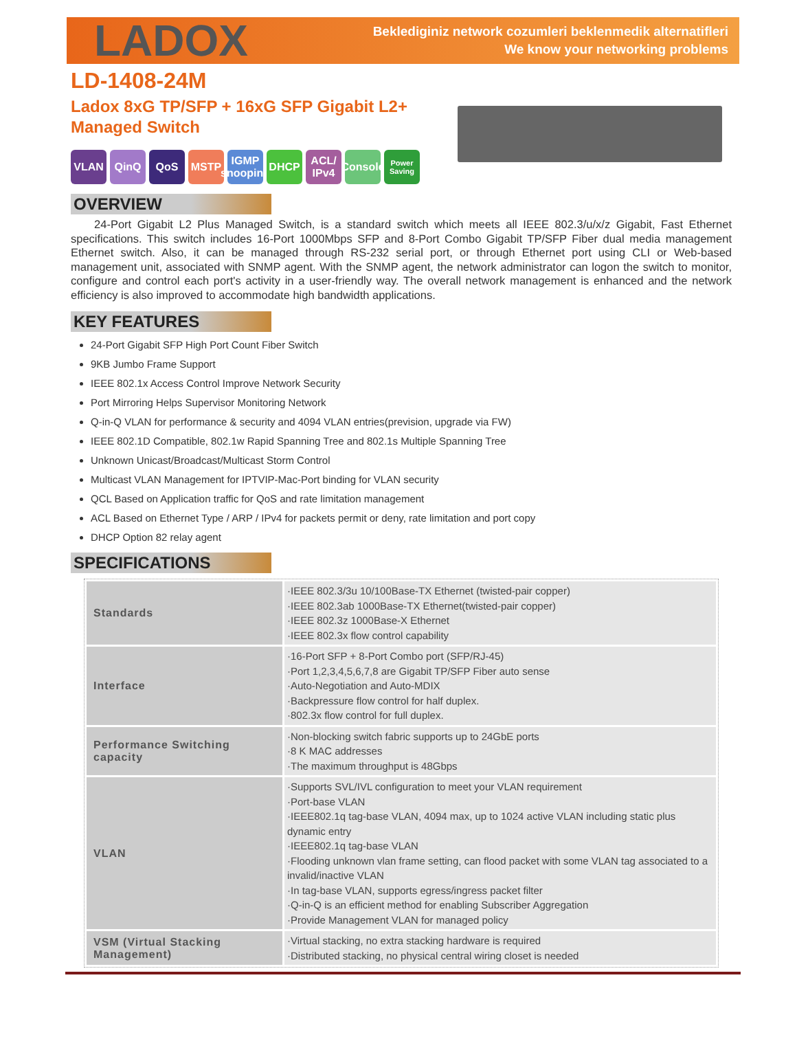LADOX
Beklediginiz network cozumleri beklenmedik alternatifleri
We know your networking problems
LD-1408-24M
Ladox 8xG TP/SFP + 16xG SFP Gigabit L2+
Managed Switch
VLAN QinQ QoS MSTP IGMP snooping DHCP ACL/ IPv4 Console Power Saving
OVERVIEW
24-Port Gigabit L2 Plus Managed Switch, is a standard switch which meets all IEEE 802.3/u/x/z Gigabit, Fast Ethernet specifications. This switch includes 16-Port 1000Mbps SFP and 8-Port Combo Gigabit TP/SFP Fiber dual media management Ethernet switch. Also, it can be managed through RS-232 serial port, or through Ethernet port using CLI or Web-based management unit, associated with SNMP agent. With the SNMP agent, the network administrator can logon the switch to monitor, configure and control each port's activity in a user-friendly way. The overall network management is enhanced and the network efficiency is also improved to accommodate high bandwidth applications.
KEY FEATURES
24-Port Gigabit SFP High Port Count Fiber Switch
9KB Jumbo Frame Support
IEEE 802.1x Access Control Improve Network Security
Port Mirroring Helps Supervisor Monitoring Network
Q-in-Q VLAN for performance & security and 4094 VLAN entries(prevision, upgrade via FW)
IEEE 802.1D Compatible, 802.1w Rapid Spanning Tree and 802.1s Multiple Spanning Tree
Unknown Unicast/Broadcast/Multicast Storm Control
Multicast VLAN Management for IPTVIP-Mac-Port binding for VLAN security
QCL Based on Application traffic for QoS and rate limitation management
ACL Based on Ethernet Type / ARP / IPv4 for packets permit or deny, rate limitation and port copy
DHCP Option 82 relay agent
SPECIFICATIONS
| Standards | ·IEEE 802.3/3u 10/100Base-TX Ethernet (twisted-pair copper) ·IEEE 802.3ab 1000Base-TX Ethernet(twisted-pair copper) ·IEEE 802.3z 1000Base-X Ethernet ·IEEE 802.3x flow control capability |
| Interface | ·16-Port SFP + 8-Port Combo port (SFP/RJ-45) ·Port 1,2,3,4,5,6,7,8 are Gigabit TP/SFP Fiber auto sense ·Auto-Negotiation and Auto-MDIX ·Backpressure flow control for half duplex. ·802.3x flow control for full duplex. |
| Performance Switching capacity | ·Non-blocking switch fabric supports up to 24GbE ports ·8 K MAC addresses ·The maximum throughput is 48Gbps |
| VLAN | ·Supports SVL/IVL configuration to meet your VLAN requirement ·Port-base VLAN ·IEEE802.1q tag-base VLAN, 4094 max, up to 1024 active VLAN including static plus dynamic entry ·IEEE802.1q tag-base VLAN ·Flooding unknown vlan frame setting, can flood packet with some VLAN tag associated to a invalid/inactive VLAN ·In tag-base VLAN, supports egress/ingress packet filter ·Q-in-Q is an efficient method for enabling Subscriber Aggregation ·Provide Management VLAN for managed policy |
| VSM (Virtual Stacking Management) | ·Virtual stacking, no extra stacking hardware is required ·Distributed stacking, no physical central wiring closet is needed |